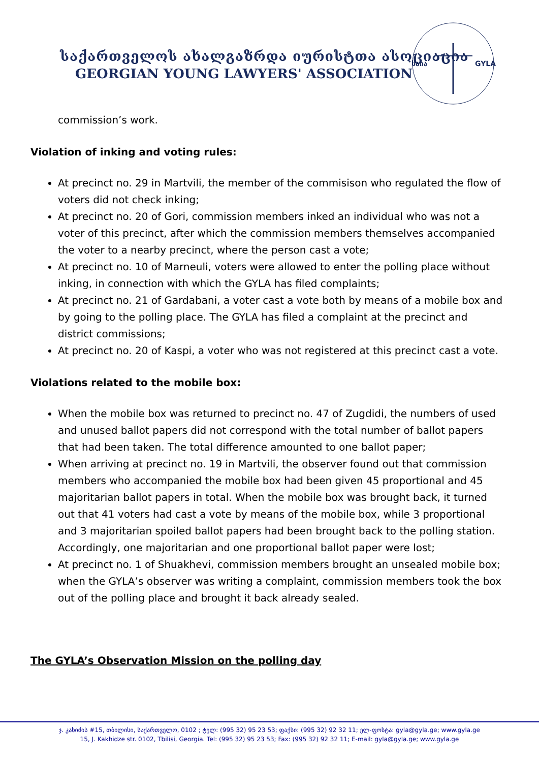საქართველოს ახალგაზრდა იურისტთა ასოციაცია
GEORGIAN YOUNG LAWYERS' ASSOCIATION
საია
GYLA
commission’s work.
Violation of inking and voting rules:
At precinct no. 29 in Martvili, the member of the commisison who regulated the flow of voters did not check inking;
At precinct no. 20 of Gori, commission members inked an individual who was not a voter of this precinct, after which the commission members themselves accompanied the voter to a nearby precinct, where the person cast a vote;
At precinct no. 10 of Marneuli, voters were allowed to enter the polling place without inking, in connection with which the GYLA has filed complaints;
At precinct no. 21 of Gardabani, a voter cast a vote both by means of a mobile box and by going to the polling place. The GYLA has filed a complaint at the precinct and district commissions;
At precinct no. 20 of Kaspi, a voter who was not registered at this precinct cast a vote.
Violations related to the mobile box:
When the mobile box was returned to precinct no. 47 of Zugdidi, the numbers of used and unused ballot papers did not correspond with the total number of ballot papers that had been taken. The total difference amounted to one ballot paper;
When arriving at precinct no. 19 in Martvili, the observer found out that commission members who accompanied the mobile box had been given 45 proportional and 45 majoritarian ballot papers in total. When the mobile box was brought back, it turned out that 41 voters had cast a vote by means of the mobile box, while 3 proportional and 3 majoritarian spoiled ballot papers had been brought back to the polling station. Accordingly, one majoritarian and one proportional ballot paper were lost;
At precinct no. 1 of Shuakhevi, commission members brought an unsealed mobile box; when the GYLA’s observer was writing a complaint, commission members took the box out of the polling place and brought it back already sealed.
The GYLA’s Observation Mission on the polling day
ჯ. კახიძის #15, თბილისი, საქართველო, 0102 ; ტელ: (995 32) 95 23 53; ფაქსი: (995 32) 92 32 11; ელ-ფოსტა: gyla@gyla.ge; www.gyla.ge
15, J. Kakhidze str. 0102, Tbilisi, Georgia. Tel: (995 32) 95 23 53; Fax: (995 32) 92 32 11; E-mail: gyla@gyla.ge; www.gyla.ge